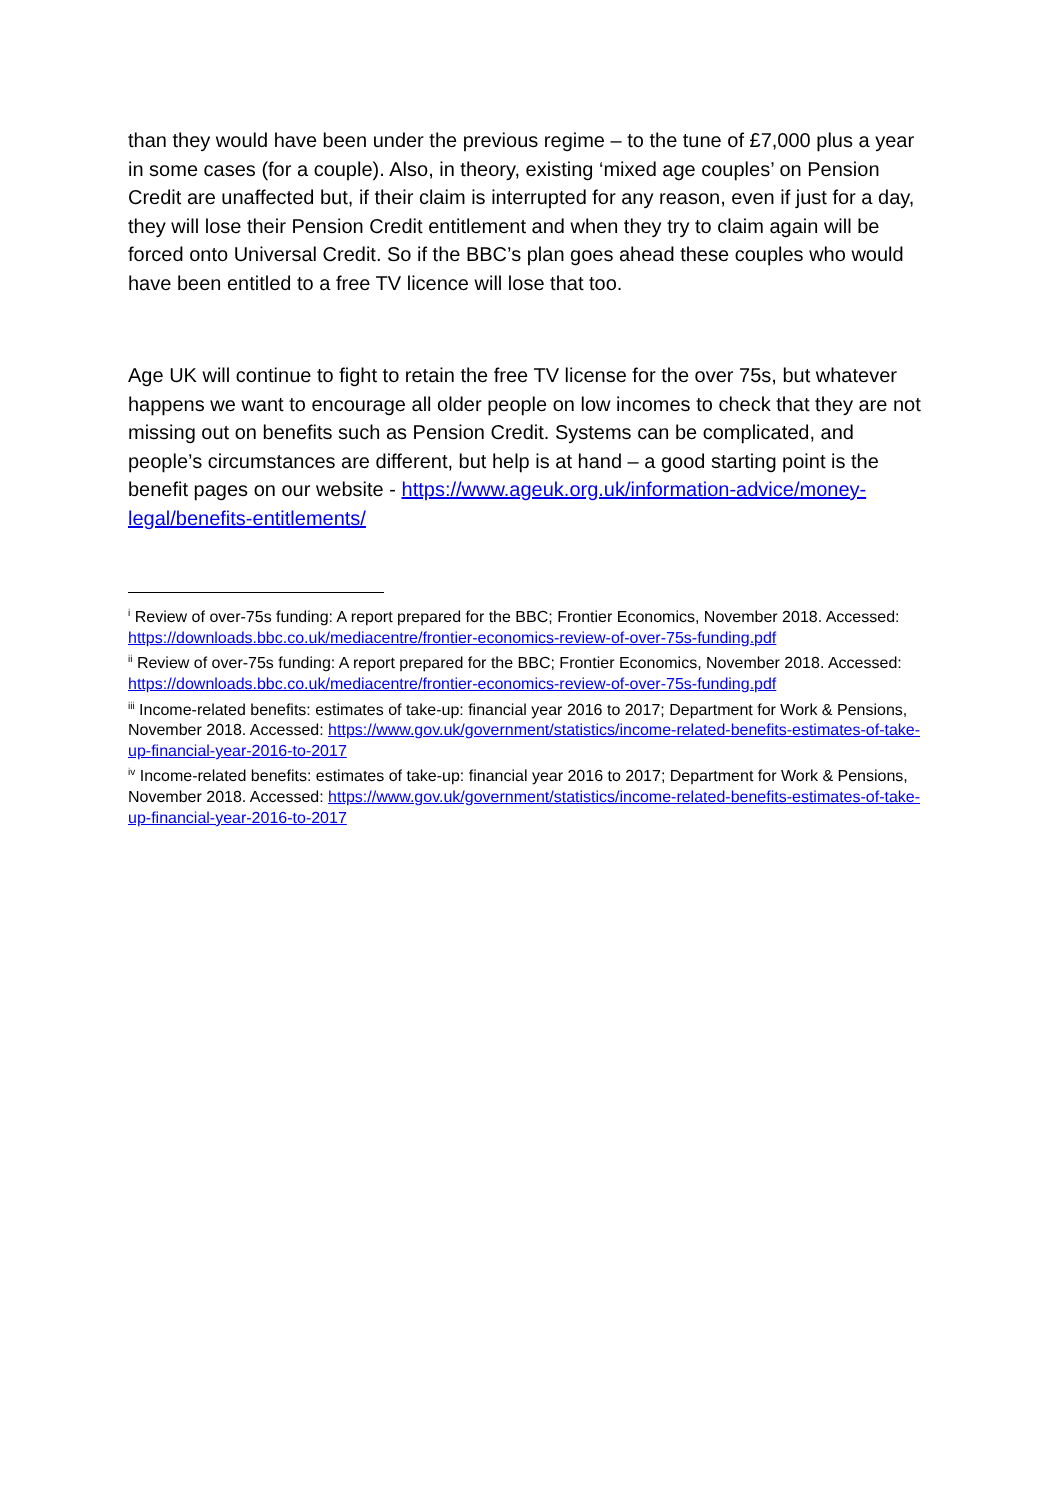than they would have been under the previous regime – to the tune of £7,000 plus a year in some cases (for a couple). Also, in theory, existing ‘mixed age couples’ on Pension Credit are unaffected but, if their claim is interrupted for any reason, even if just for a day, they will lose their Pension Credit entitlement and when they try to claim again will be forced onto Universal Credit. So if the BBC’s plan goes ahead these couples who would have been entitled to a free TV licence will lose that too.
Age UK will continue to fight to retain the free TV license for the over 75s, but whatever happens we want to encourage all older people on low incomes to check that they are not missing out on benefits such as Pension Credit. Systems can be complicated, and people’s circumstances are different, but help is at hand – a good starting point is the benefit pages on our website - https://www.ageuk.org.uk/information-advice/money-legal/benefits-entitlements/
<sup>i</sup> Review of over-75s funding: A report prepared for the BBC; Frontier Economics, November 2018. Accessed: https://downloads.bbc.co.uk/mediacentre/frontier-economics-review-of-over-75s-funding.pdf
<sup>ii</sup> Review of over-75s funding: A report prepared for the BBC; Frontier Economics, November 2018. Accessed: https://downloads.bbc.co.uk/mediacentre/frontier-economics-review-of-over-75s-funding.pdf
<sup>iii</sup> Income-related benefits: estimates of take-up: financial year 2016 to 2017; Department for Work & Pensions, November 2018. Accessed: https://www.gov.uk/government/statistics/income-related-benefits-estimates-of-take-up-financial-year-2016-to-2017
<sup>iv</sup> Income-related benefits: estimates of take-up: financial year 2016 to 2017; Department for Work & Pensions, November 2018. Accessed: https://www.gov.uk/government/statistics/income-related-benefits-estimates-of-take-up-financial-year-2016-to-2017